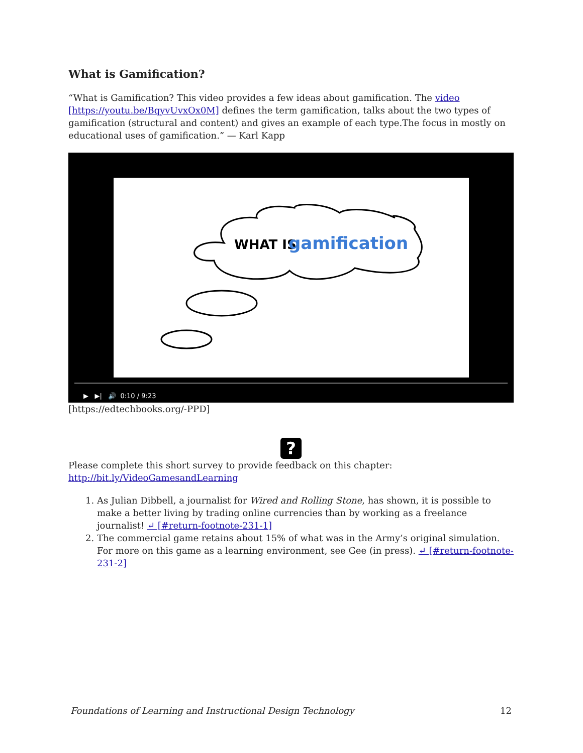What is Gamification?
“What is Gamification? This video provides a few ideas about gamification. The video [https://youtu.be/BqyvUvxOx0M] defines the term gamification, talks about the two types of gamification (structural and content) and gives an example of each type.The focus in mostly on educational uses of gamification.” — Karl Kapp
WHAT IS
gamification
▶ ▶| 🔊 0:10 / 9:23
[https://edtechbooks.org/-PPD]
?
Please complete this short survey to provide feedback on this chapter: http://bit.ly/VideoGamesandLearning
1. As Julian Dibbell, a journalist for Wired and Rolling Stone, has shown, it is possible to make a better living by trading online currencies than by working as a freelance journalist! ↵ [#return-footnote-231-1]
2. The commercial game retains about 15% of what was in the Army’s original simulation. For more on this game as a learning environment, see Gee (in press). ↵ [#return-footnote-231-2]
Foundations of Learning and Instructional Design Technology 12